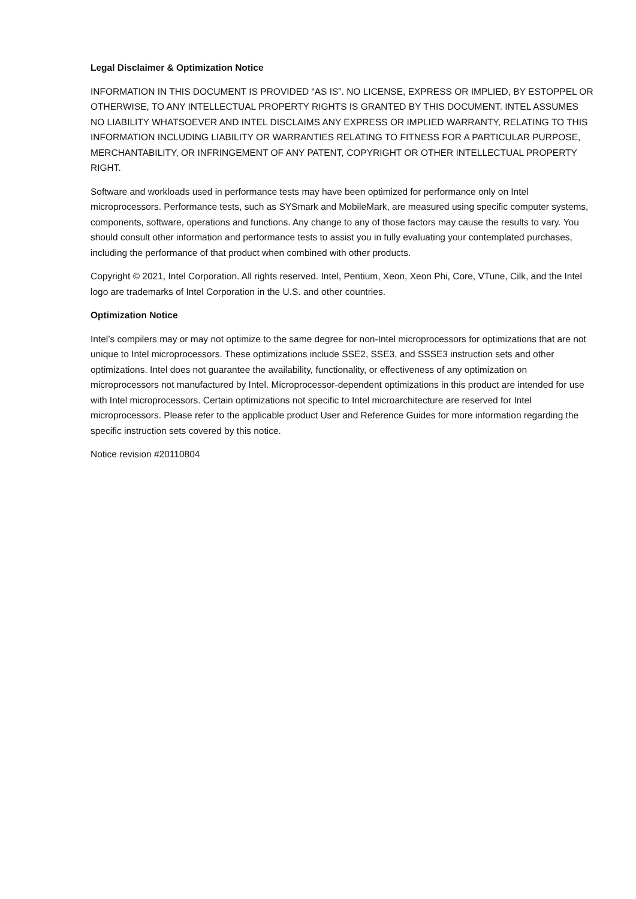Legal Disclaimer & Optimization Notice
INFORMATION IN THIS DOCUMENT IS PROVIDED “AS IS”. NO LICENSE, EXPRESS OR IMPLIED, BY ESTOPPEL OR OTHERWISE, TO ANY INTELLECTUAL PROPERTY RIGHTS IS GRANTED BY THIS DOCUMENT. INTEL ASSUMES NO LIABILITY WHATSOEVER AND INTEL DISCLAIMS ANY EXPRESS OR IMPLIED WARRANTY, RELATING TO THIS INFORMATION INCLUDING LIABILITY OR WARRANTIES RELATING TO FITNESS FOR A PARTICULAR PURPOSE, MERCHANTABILITY, OR INFRINGEMENT OF ANY PATENT, COPYRIGHT OR OTHER INTELLECTUAL PROPERTY RIGHT.
Software and workloads used in performance tests may have been optimized for performance only on Intel microprocessors. Performance tests, such as SYSmark and MobileMark, are measured using specific computer systems, components, software, operations and functions. Any change to any of those factors may cause the results to vary. You should consult other information and performance tests to assist you in fully evaluating your contemplated purchases, including the performance of that product when combined with other products.
Copyright © 2021, Intel Corporation. All rights reserved. Intel, Pentium, Xeon, Xeon Phi, Core, VTune, Cilk, and the Intel logo are trademarks of Intel Corporation in the U.S. and other countries.
Optimization Notice
Intel’s compilers may or may not optimize to the same degree for non-Intel microprocessors for optimizations that are not unique to Intel microprocessors. These optimizations include SSE2, SSE3, and SSSE3 instruction sets and other optimizations. Intel does not guarantee the availability, functionality, or effectiveness of any optimization on microprocessors not manufactured by Intel. Microprocessor-dependent optimizations in this product are intended for use with Intel microprocessors. Certain optimizations not specific to Intel microarchitecture are reserved for Intel microprocessors. Please refer to the applicable product User and Reference Guides for more information regarding the specific instruction sets covered by this notice.
Notice revision #20110804